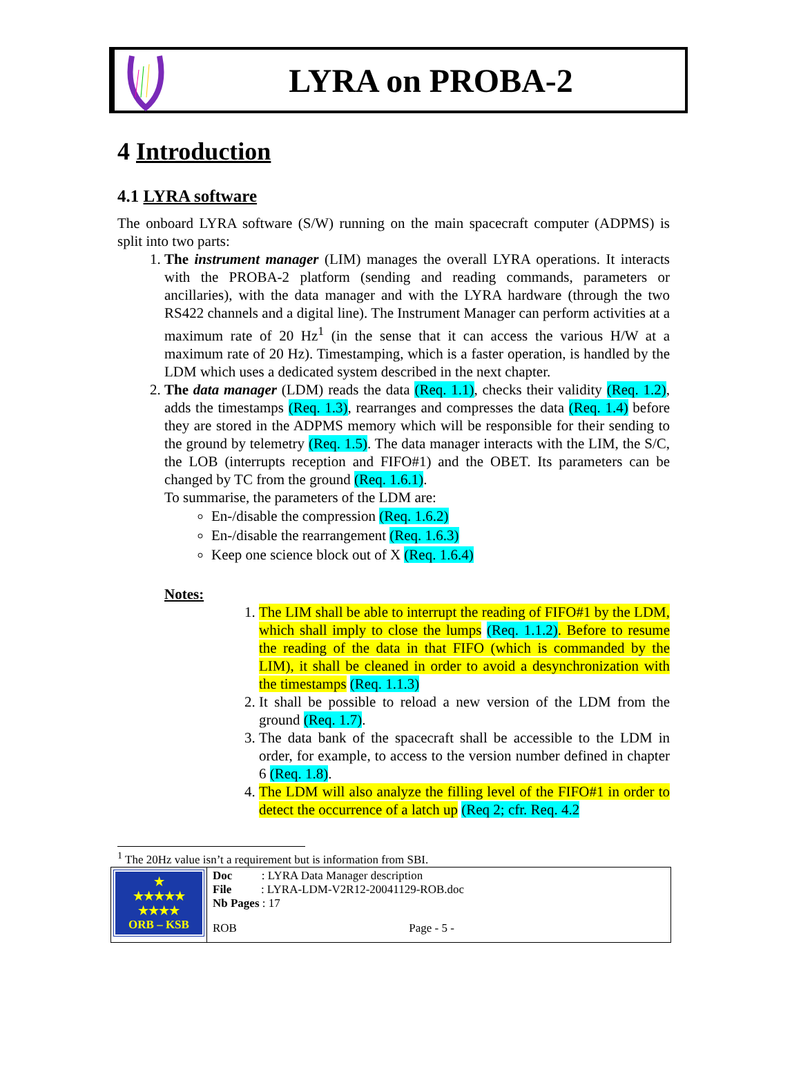LYRA on PROBA-2
4 Introduction
4.1 LYRA software
The onboard LYRA software (S/W) running on the main spacecraft computer (ADPMS) is split into two parts:
1. The instrument manager (LIM) manages the overall LYRA operations. It interacts with the PROBA-2 platform (sending and reading commands, parameters or ancillaries), with the data manager and with the LYRA hardware (through the two RS422 channels and a digital line). The Instrument Manager can perform activities at a maximum rate of 20 Hz<sup>1</sup> (in the sense that it can access the various H/W at a maximum rate of 20 Hz). Timestamping, which is a faster operation, is handled by the LDM which uses a dedicated system described in the next chapter.
2. The data manager (LDM) reads the data (Req. 1.1), checks their validity (Req. 1.2), adds the timestamps (Req. 1.3), rearranges and compresses the data (Req. 1.4) before they are stored in the ADPMS memory which will be responsible for their sending to the ground by telemetry (Req. 1.5). The data manager interacts with the LIM, the S/C, the LOB (interrupts reception and FIFO#1) and the OBET. Its parameters can be changed by TC from the ground (Req. 1.6.1).
To summarise, the parameters of the LDM are:
En-/disable the compression (Req. 1.6.2)
En-/disable the rearrangement (Req. 1.6.3)
Keep one science block out of X (Req. 1.6.4)
Notes:
1. The LIM shall be able to interrupt the reading of FIFO#1 by the LDM, which shall imply to close the lumps (Req. 1.1.2). Before to resume the reading of the data in that FIFO (which is commanded by the LIM), it shall be cleaned in order to avoid a desynchronization with the timestamps (Req. 1.1.3)
2. It shall be possible to reload a new version of the LDM from the ground (Req. 1.7).
3. The data bank of the spacecraft shall be accessible to the LDM in order, for example, to access to the version number defined in chapter 6 (Req. 1.8).
4. The LDM will also analyze the filling level of the FIFO#1 in order to detect the occurrence of a latch up (Req 2; cfr. Req. 4.2
<sup>1</sup> The 20Hz value isn’t a requirement but is information from SBI.
| ★ ★★★★★ ★★★★ ORB – KSB | Doc : LYRA Data Manager description File : LYRA-LDM-V2R12-20041129-ROB.doc Nb Pages : 17 |
| | ROB Page - 5 - |